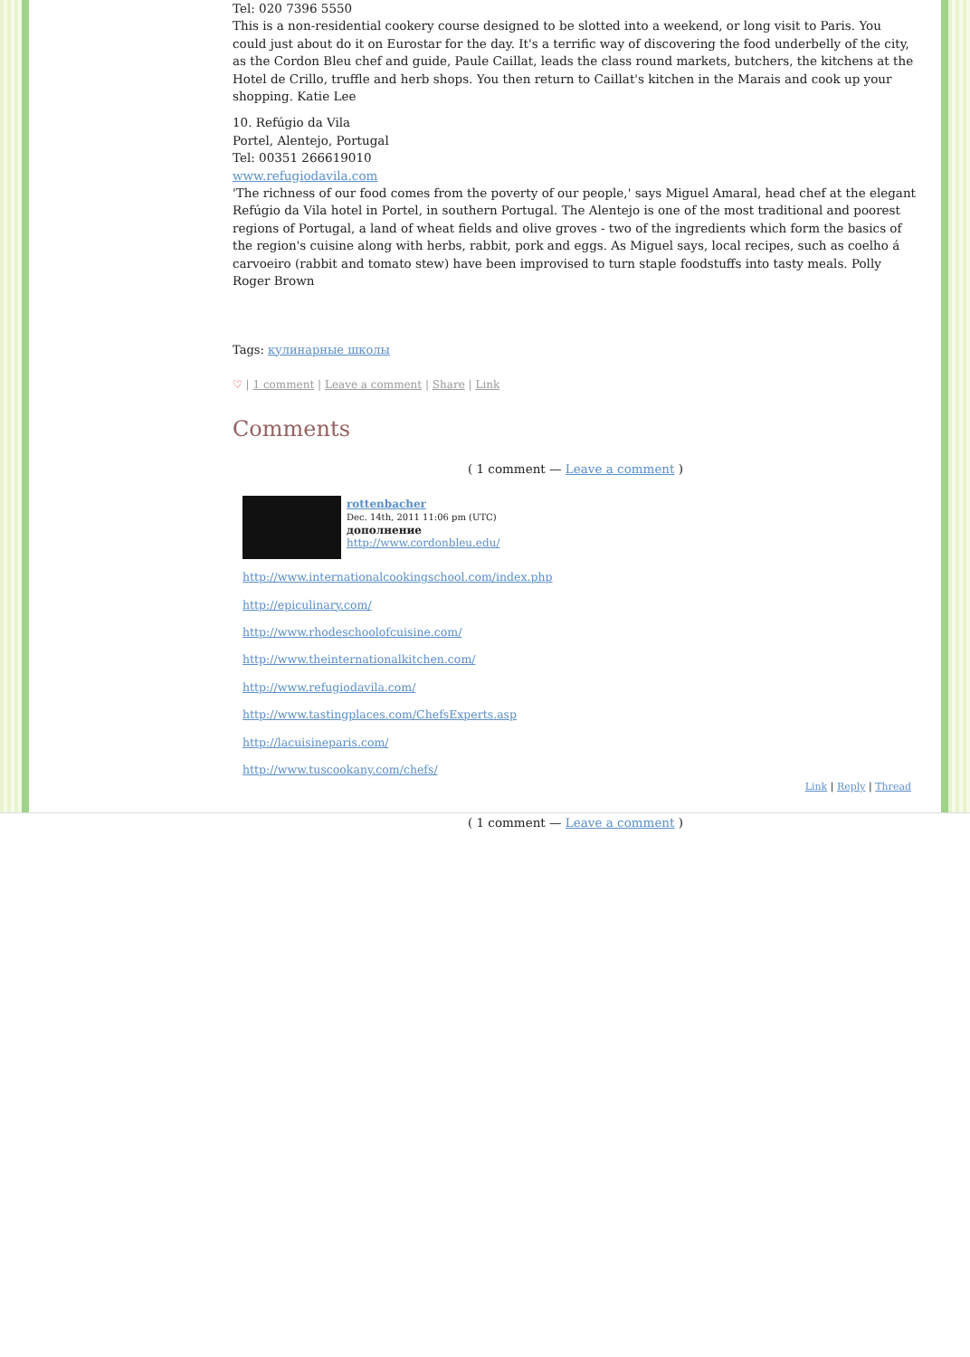Tel: 020 7396 5550
This is a non-residential cookery course designed to be slotted into a weekend, or long visit to Paris. You could just about do it on Eurostar for the day. It's a terrific way of discovering the food underbelly of the city, as the Cordon Bleu chef and guide, Paule Caillat, leads the class round markets, butchers, the kitchens at the Hotel de Crillo, truffle and herb shops. You then return to Caillat's kitchen in the Marais and cook up your shopping. Katie Lee
10. Refúgio da Vila
Portel, Alentejo, Portugal
Tel: 00351 266619010
www.refugiodavila.com
'The richness of our food comes from the poverty of our people,' says Miguel Amaral, head chef at the elegant Refúgio da Vila hotel in Portel, in southern Portugal. The Alentejo is one of the most traditional and poorest regions of Portugal, a land of wheat fields and olive groves - two of the ingredients which form the basics of the region's cuisine along with herbs, rabbit, pork and eggs. As Miguel says, local recipes, such as coelho á carvoeiro (rabbit and tomato stew) have been improvised to turn staple foodstuffs into tasty meals. Polly Roger Brown
Tags: кулинарные школы
♡ | 1 comment | Leave a comment | Share | Link
Comments
( 1 comment — Leave a comment )
rottenbacher
Dec. 14th, 2011 11:06 pm (UTC)
дополнение
http://www.cordonbleu.edu/
http://www.internationalcookingschool.com/index.php
http://epiculinary.com/
http://www.rhodeschoolofcuisine.com/
http://www.theinternationalkitchen.com/
http://www.refugiodavila.com/
http://www.tastingplaces.com/ChefsExperts.asp
http://lacuisineparis.com/
http://www.tuscookany.com/chefs/
Link | Reply | Thread
( 1 comment — Leave a comment )